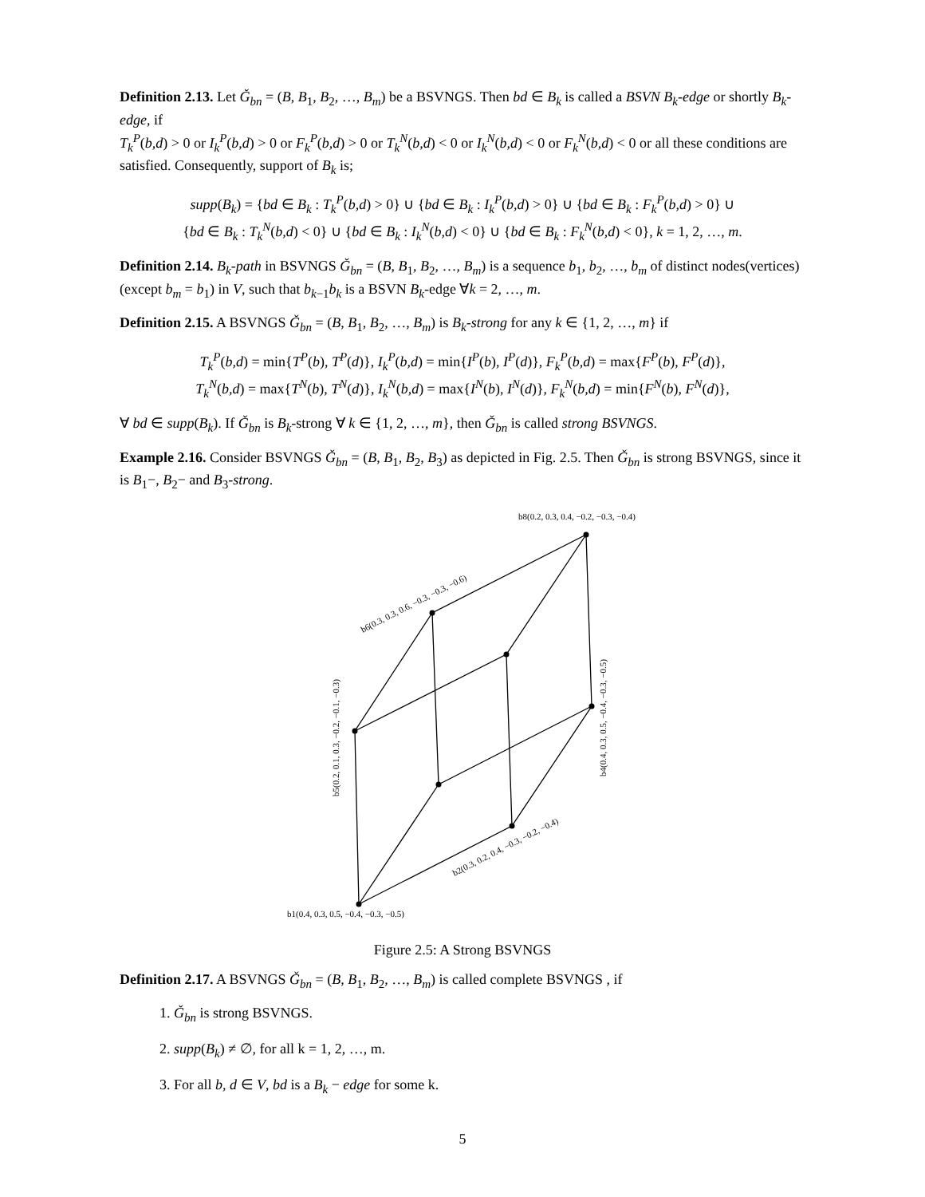Definition 2.13. Let Ǧ<sub>bn</sub> = (B, B<sub>1</sub>, B<sub>2</sub>, …, B<sub>m</sub>) be a BSVNGS. Then bd ∈ B<sub>k</sub> is called a BSVN B<sub>k</sub>-edge or shortly B<sub>k</sub>-edge, if
T<sub>k</sub><sup>P</sup>(b,d) > 0 or I<sub>k</sub><sup>P</sup>(b,d) > 0 or F<sub>k</sub><sup>P</sup>(b,d) > 0 or T<sub>k</sub><sup>N</sup>(b,d) < 0 or I<sub>k</sub><sup>N</sup>(b,d) < 0 or F<sub>k</sub><sup>N</sup>(b,d) < 0 or all these conditions are satisfied. Consequently, support of B<sub>k</sub> is;
supp(B<sub>k</sub>) = {bd ∈ B<sub>k</sub> : T<sub>k</sub><sup>P</sup>(b,d) > 0} ∪ {bd ∈ B<sub>k</sub> : I<sub>k</sub><sup>P</sup>(b,d) > 0} ∪ {bd ∈ B<sub>k</sub> : F<sub>k</sub><sup>P</sup>(b,d) > 0} ∪
{bd ∈ B<sub>k</sub> : T<sub>k</sub><sup>N</sup>(b,d) < 0} ∪ {bd ∈ B<sub>k</sub> : I<sub>k</sub><sup>N</sup>(b,d) < 0} ∪ {bd ∈ B<sub>k</sub> : F<sub>k</sub><sup>N</sup>(b,d) < 0}, k = 1, 2, …, m.
Definition 2.14. B<sub>k</sub>-path in BSVNGS Ǧ<sub>bn</sub> = (B, B<sub>1</sub>, B<sub>2</sub>, …, B<sub>m</sub>) is a sequence b<sub>1</sub>, b<sub>2</sub>, …, b<sub>m</sub> of distinct nodes(vertices) (except b<sub>m</sub> = b<sub>1</sub>) in V, such that b<sub>k−1</sub>b<sub>k</sub> is a BSVN B<sub>k</sub>-edge ∀k = 2, …, m.
Definition 2.15. A BSVNGS Ǧ<sub>bn</sub> = (B, B<sub>1</sub>, B<sub>2</sub>, …, B<sub>m</sub>) is B<sub>k</sub>-strong for any k ∈ {1, 2, …, m} if
T<sub>k</sub><sup>P</sup>(b,d) = min{T<sup>P</sup>(b), T<sup>P</sup>(d)}, I<sub>k</sub><sup>P</sup>(b,d) = min{I<sup>P</sup>(b), I<sup>P</sup>(d)}, F<sub>k</sub><sup>P</sup>(b,d) = max{F<sup>P</sup>(b), F<sup>P</sup>(d)},
T<sub>k</sub><sup>N</sup>(b,d) = max{T<sup>N</sup>(b), T<sup>N</sup>(d)}, I<sub>k</sub><sup>N</sup>(b,d) = max{I<sup>N</sup>(b), I<sup>N</sup>(d)}, F<sub>k</sub><sup>N</sup>(b,d) = min{F<sup>N</sup>(b), F<sup>N</sup>(d)},
∀ bd ∈ supp(B<sub>k</sub>). If Ǧ<sub>bn</sub> is B<sub>k</sub>-strong ∀ k ∈ {1, 2, …, m}, then Ǧ<sub>bn</sub> is called strong BSVNGS.
Example 2.16. Consider BSVNGS Ǧ<sub>bn</sub> = (B, B<sub>1</sub>, B<sub>2</sub>, B<sub>3</sub>) as depicted in Fig. 2.5. Then Ǧ<sub>bn</sub> is strong BSVNGS, since it is B<sub>1</sub>−, B<sub>2</sub>− and B<sub>3</sub>-strong.
b8(0.2, 0.3, 0.4, −0.2, −0.3, −0.4)
b1(0.4, 0.3, 0.5, −0.4, −0.3, −0.5)
b6(0.3, 0.3, 0.6, −0.3, −0.3, −0.6)
b4(0.4, 0.3, 0.5, −0.4, −0.3, −0.5)
b5(0.2, 0.1, 0.3, −0.2, −0.1, −0.3)
b2(0.3, 0.2, 0.4, −0.3, −0.2, −0.4)
Figure 2.5: A Strong BSVNGS
Definition 2.17. A BSVNGS Ǧ<sub>bn</sub> = (B, B<sub>1</sub>, B<sub>2</sub>, …, B<sub>m</sub>) is called complete BSVNGS , if
1. Ǧ<sub>bn</sub> is strong BSVNGS.
2. supp(B<sub>k</sub>) ≠ ∅, for all k = 1, 2, …, m.
3. For all b, d ∈ V, bd is a B<sub>k</sub> − edge for some k.
5